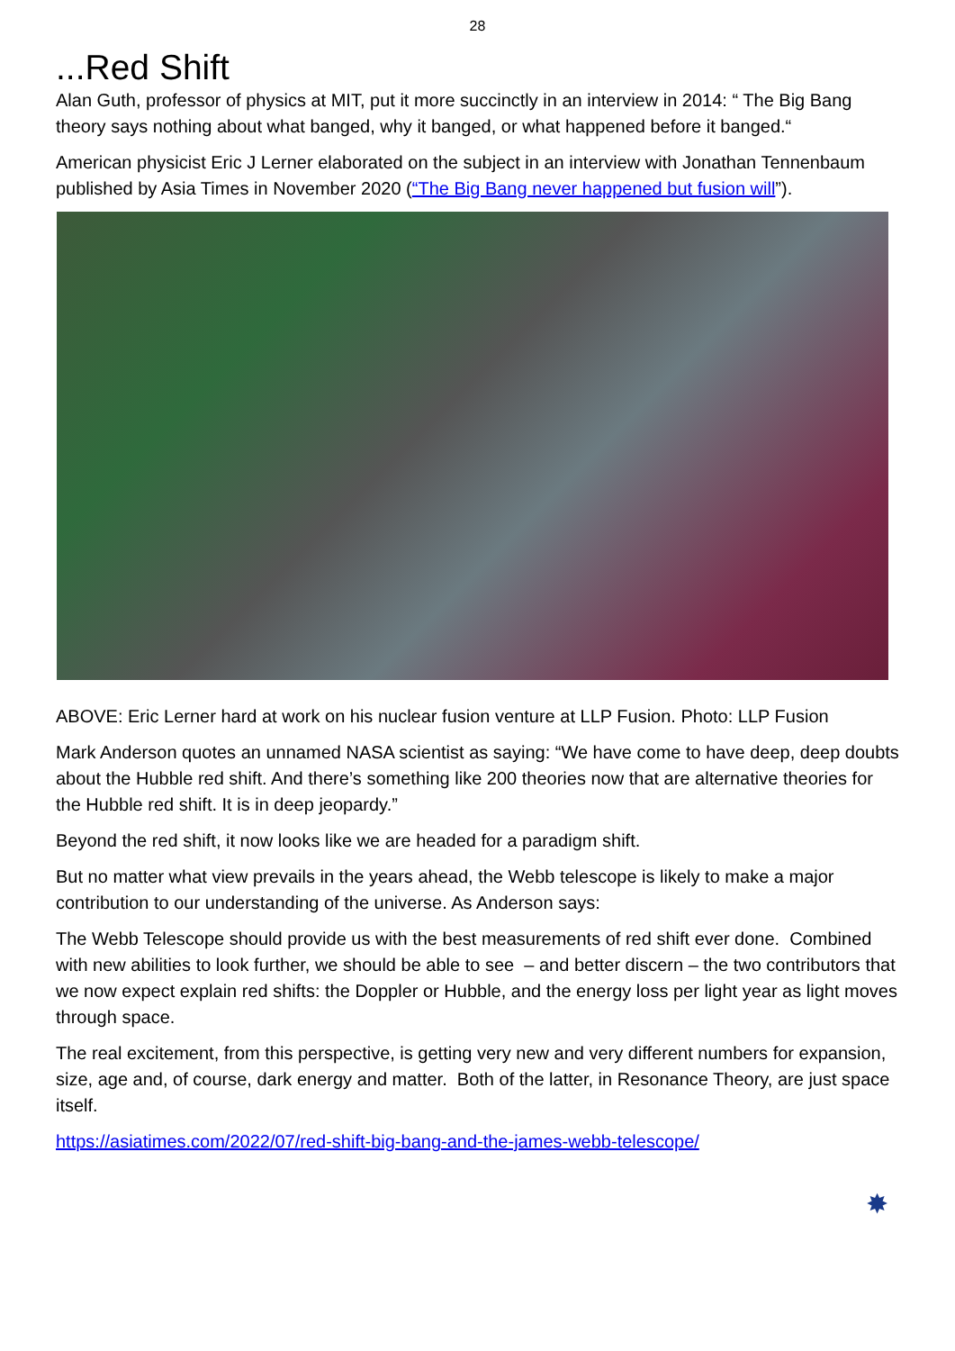28
...Red Shift
Alan Guth, professor of physics at MIT, put it more succinctly in an interview in 2014: “ The Big Bang theory says nothing about what banged, why it banged, or what happened before it banged.“
American physicist Eric J Lerner elaborated on the subject in an interview with Jonathan Tennenbaum published by Asia Times in November 2020 (“The Big Bang never happened but fusion will”).
ABOVE: Eric Lerner hard at work on his nuclear fusion venture at LLP Fusion. Photo: LLP Fusion
Mark Anderson quotes an unnamed NASA scientist as saying: “We have come to have deep, deep doubts about the Hubble red shift. And there’s something like 200 theories now that are alternative theories for the Hubble red shift. It is in deep jeopardy.”
Beyond the red shift, it now looks like we are headed for a paradigm shift.
But no matter what view prevails in the years ahead, the Webb telescope is likely to make a major contribution to our understanding of the universe. As Anderson says:
The Webb Telescope should provide us with the best measurements of red shift ever done. Combined with new abilities to look further, we should be able to see – and better discern – the two contributors that we now expect explain red shifts: the Doppler or Hubble, and the energy loss per light year as light moves through space.
The real excitement, from this perspective, is getting very new and very different numbers for expansion, size, age and, of course, dark energy and matter. Both of the latter, in Resonance Theory, are just space itself.
https://asiatimes.com/2022/07/red-shift-big-bang-and-the-james-webb-telescope/
✸